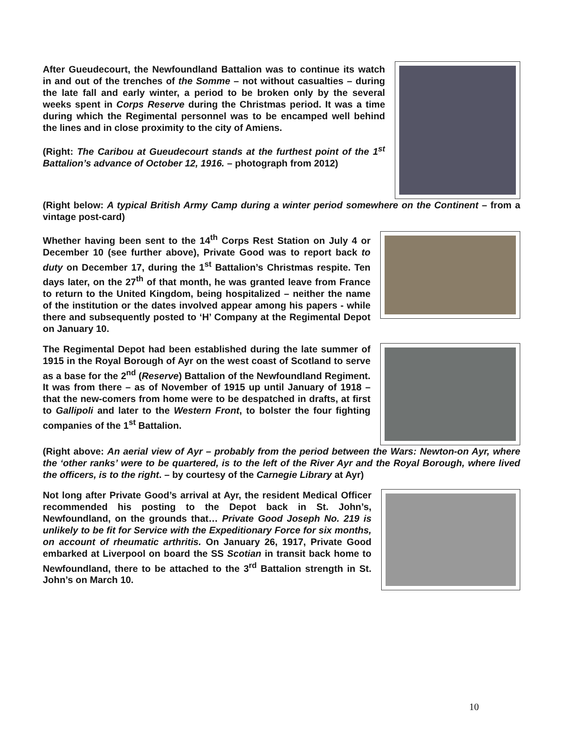After Gueudecourt, the Newfoundland Battalion was to continue its watch in and out of the trenches of the Somme – not without casualties – during the late fall and early winter, a period to be broken only by the several weeks spent in Corps Reserve during the Christmas period. It was a time during which the Regimental personnel was to be encamped well behind the lines and in close proximity to the city of Amiens.
(Right: The Caribou at Gueudecourt stands at the furthest point of the 1<sup>st</sup> Battalion’s advance of October 12, 1916. – photograph from 2012)
(Right below: A typical British Army Camp during a winter period somewhere on the Continent – from a vintage post-card)
Whether having been sent to the 14<sup>th</sup> Corps Rest Station on July 4 or December 10 (see further above), Private Good was to report back to duty on December 17, during the 1<sup>st</sup> Battalion’s Christmas respite. Ten days later, on the 27<sup>th</sup> of that month, he was granted leave from France to return to the United Kingdom, being hospitalized – neither the name of the institution or the dates involved appear among his papers - while there and subsequently posted to ‘H’ Company at the Regimental Depot on January 10.
The Regimental Depot had been established during the late summer of 1915 in the Royal Borough of Ayr on the west coast of Scotland to serve as a base for the 2<sup>nd</sup> (Reserve) Battalion of the Newfoundland Regiment. It was from there – as of November of 1915 up until January of 1918 – that the new-comers from home were to be despatched in drafts, at first to Gallipoli and later to the Western Front, to bolster the four fighting companies of the 1<sup>st</sup> Battalion.
(Right above: An aerial view of Ayr – probably from the period between the Wars: Newton-on Ayr, where the ‘other ranks’ were to be quartered, is to the left of the River Ayr and the Royal Borough, where lived the officers, is to the right. – by courtesy of the Carnegie Library at Ayr)
Not long after Private Good’s arrival at Ayr, the resident Medical Officer recommended his posting to the Depot back in St. John’s, Newfoundland, on the grounds that… Private Good Joseph No. 219 is unlikely to be fit for Service with the Expeditionary Force for six months, on account of rheumatic arthritis. On January 26, 1917, Private Good embarked at Liverpool on board the SS Scotian in transit back home to Newfoundland, there to be attached to the 3<sup>rd</sup> Battalion strength in St. John’s on March 10.
10